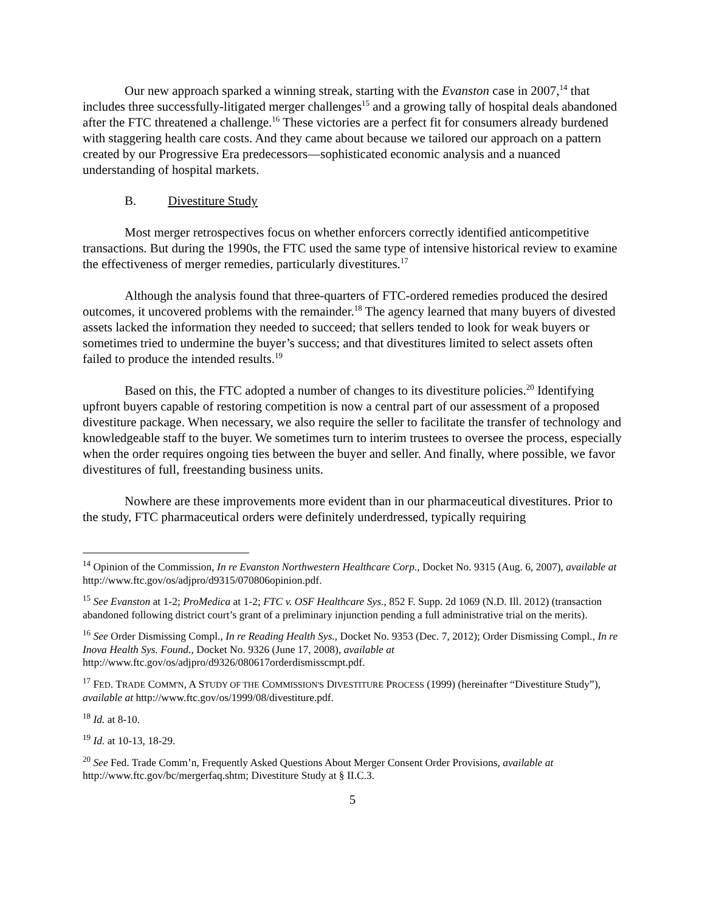Our new approach sparked a winning streak, starting with the Evanston case in 2007,<sup>14</sup> that includes three successfully-litigated merger challenges<sup>15</sup> and a growing tally of hospital deals abandoned after the FTC threatened a challenge.<sup>16</sup> These victories are a perfect fit for consumers already burdened with staggering health care costs. And they came about because we tailored our approach on a pattern created by our Progressive Era predecessors—sophisticated economic analysis and a nuanced understanding of hospital markets.
B. Divestiture Study
Most merger retrospectives focus on whether enforcers correctly identified anticompetitive transactions. But during the 1990s, the FTC used the same type of intensive historical review to examine the effectiveness of merger remedies, particularly divestitures.<sup>17</sup>
Although the analysis found that three-quarters of FTC-ordered remedies produced the desired outcomes, it uncovered problems with the remainder.<sup>18</sup> The agency learned that many buyers of divested assets lacked the information they needed to succeed; that sellers tended to look for weak buyers or sometimes tried to undermine the buyer’s success; and that divestitures limited to select assets often failed to produce the intended results.<sup>19</sup>
Based on this, the FTC adopted a number of changes to its divestiture policies.<sup>20</sup> Identifying upfront buyers capable of restoring competition is now a central part of our assessment of a proposed divestiture package. When necessary, we also require the seller to facilitate the transfer of technology and knowledgeable staff to the buyer. We sometimes turn to interim trustees to oversee the process, especially when the order requires ongoing ties between the buyer and seller. And finally, where possible, we favor divestitures of full, freestanding business units.
Nowhere are these improvements more evident than in our pharmaceutical divestitures. Prior to the study, FTC pharmaceutical orders were definitely underdressed, typically requiring
<sup>14</sup> Opinion of the Commission, In re Evanston Northwestern Healthcare Corp., Docket No. 9315 (Aug. 6, 2007), available at http://www.ftc.gov/os/adjpro/d9315/070806opinion.pdf.
<sup>15</sup> See Evanston at 1-2; ProMedica at 1-2; FTC v. OSF Healthcare Sys., 852 F. Supp. 2d 1069 (N.D. Ill. 2012) (transaction abandoned following district court’s grant of a preliminary injunction pending a full administrative trial on the merits).
<sup>16</sup> See Order Dismissing Compl., In re Reading Health Sys., Docket No. 9353 (Dec. 7, 2012); Order Dismissing Compl., In re Inova Health Sys. Found., Docket No. 9326 (June 17, 2008), available at http://www.ftc.gov/os/adjpro/d9326/080617orderdismisscmpt.pdf.
<sup>17</sup> FED. TRADE COMM'N, A STUDY OF THE COMMISSION'S DIVESTITURE PROCESS (1999) (hereinafter “Divestiture Study”), available at http://www.ftc.gov/os/1999/08/divestiture.pdf.
<sup>18</sup> Id. at 8-10.
<sup>19</sup> Id. at 10-13, 18-29.
<sup>20</sup> See Fed. Trade Comm’n, Frequently Asked Questions About Merger Consent Order Provisions, available at http://www.ftc.gov/bc/mergerfaq.shtm; Divestiture Study at § II.C.3.
5